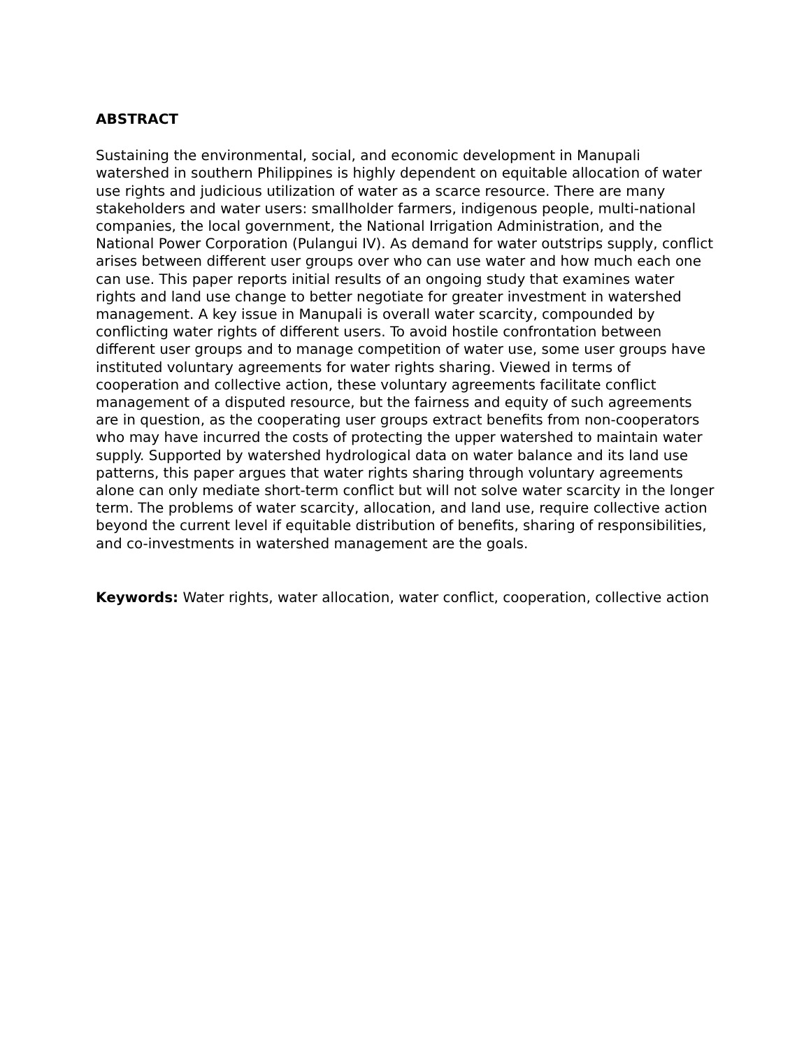ABSTRACT
Sustaining the environmental, social, and economic development in Manupali watershed in southern Philippines is highly dependent on equitable allocation of water use rights and judicious utilization of water as a scarce resource. There are many stakeholders and water users: smallholder farmers, indigenous people, multi-national companies, the local government, the National Irrigation Administration, and the National Power Corporation (Pulangui IV). As demand for water outstrips supply, conflict arises between different user groups over who can use water and how much each one can use. This paper reports initial results of an ongoing study that examines water rights and land use change to better negotiate for greater investment in watershed management. A key issue in Manupali is overall water scarcity, compounded by conflicting water rights of different users. To avoid hostile confrontation between different user groups and to manage competition of water use, some user groups have instituted voluntary agreements for water rights sharing. Viewed in terms of cooperation and collective action, these voluntary agreements facilitate conflict management of a disputed resource, but the fairness and equity of such agreements are in question, as the cooperating user groups extract benefits from non-cooperators who may have incurred the costs of protecting the upper watershed to maintain water supply. Supported by watershed hydrological data on water balance and its land use patterns, this paper argues that water rights sharing through voluntary agreements alone can only mediate short-term conflict but will not solve water scarcity in the longer term. The problems of water scarcity, allocation, and land use, require collective action beyond the current level if equitable distribution of benefits, sharing of responsibilities, and co-investments in watershed management are the goals.
Keywords: Water rights, water allocation, water conflict, cooperation, collective action